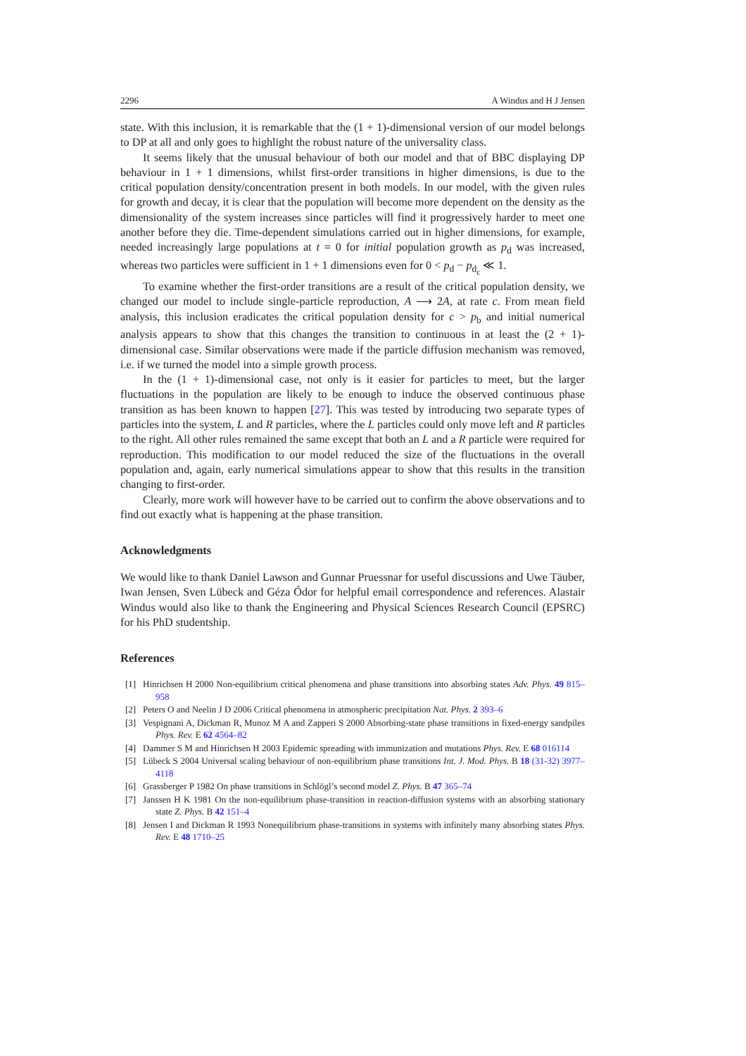2296 A Windus and H J Jensen
state. With this inclusion, it is remarkable that the (1 + 1)-dimensional version of our model belongs to DP at all and only goes to highlight the robust nature of the universality class.
It seems likely that the unusual behaviour of both our model and that of BBC displaying DP behaviour in 1 + 1 dimensions, whilst first-order transitions in higher dimensions, is due to the critical population density/concentration present in both models. In our model, with the given rules for growth and decay, it is clear that the population will become more dependent on the density as the dimensionality of the system increases since particles will find it progressively harder to meet one another before they die. Time-dependent simulations carried out in higher dimensions, for example, needed increasingly large populations at t = 0 for initial population growth as p<sub>d</sub> was increased, whereas two particles were sufficient in 1 + 1 dimensions even for 0 < p<sub>d</sub> − p<sub>d<sub>c</sub></sub> ≪ 1.
To examine whether the first-order transitions are a result of the critical population density, we changed our model to include single-particle reproduction, A ⟶ 2A, at rate c. From mean field analysis, this inclusion eradicates the critical population density for c > p<sub>b</sub> and initial numerical analysis appears to show that this changes the transition to continuous in at least the (2 + 1)-dimensional case. Similar observations were made if the particle diffusion mechanism was removed, i.e. if we turned the model into a simple growth process.
In the (1 + 1)-dimensional case, not only is it easier for particles to meet, but the larger fluctuations in the population are likely to be enough to induce the observed continuous phase transition as has been known to happen [27]. This was tested by introducing two separate types of particles into the system, L and R particles, where the L particles could only move left and R particles to the right. All other rules remained the same except that both an L and a R particle were required for reproduction. This modification to our model reduced the size of the fluctuations in the overall population and, again, early numerical simulations appear to show that this results in the transition changing to first-order.
Clearly, more work will however have to be carried out to confirm the above observations and to find out exactly what is happening at the phase transition.
Acknowledgments
We would like to thank Daniel Lawson and Gunnar Pruessnar for useful discussions and Uwe Täuber, Iwan Jensen, Sven Lübeck and Géza Ódor for helpful email correspondence and references. Alastair Windus would also like to thank the Engineering and Physical Sciences Research Council (EPSRC) for his PhD studentship.
References
[1] Hinrichsen H 2000 Non-equilibrium critical phenomena and phase transitions into absorbing states Adv. Phys. 49 815–958
[2] Peters O and Neelin J D 2006 Critical phenomena in atmospheric precipitation Nat. Phys. 2 393–6
[3] Vespignani A, Dickman R, Munoz M A and Zapperi S 2000 Absorbing-state phase transitions in fixed-energy sandpiles Phys. Rev. E 62 4564–82
[4] Dammer S M and Hinrichsen H 2003 Epidemic spreading with immunization and mutations Phys. Rev. E 68 016114
[5] Lübeck S 2004 Universal scaling behaviour of non-equilibrium phase transitions Int. J. Mod. Phys. B 18 (31-32) 3977–4118
[6] Grassberger P 1982 On phase transitions in Schlögl’s second model Z. Phys. B 47 365–74
[7] Janssen H K 1981 On the non-equilibrium phase-transition in reaction-diffusion systems with an absorbing stationary state Z. Phys. B 42 151–4
[8] Jensen I and Dickman R 1993 Nonequilibrium phase-transitions in systems with infinitely many absorbing states Phys. Rev. E 48 1710–25